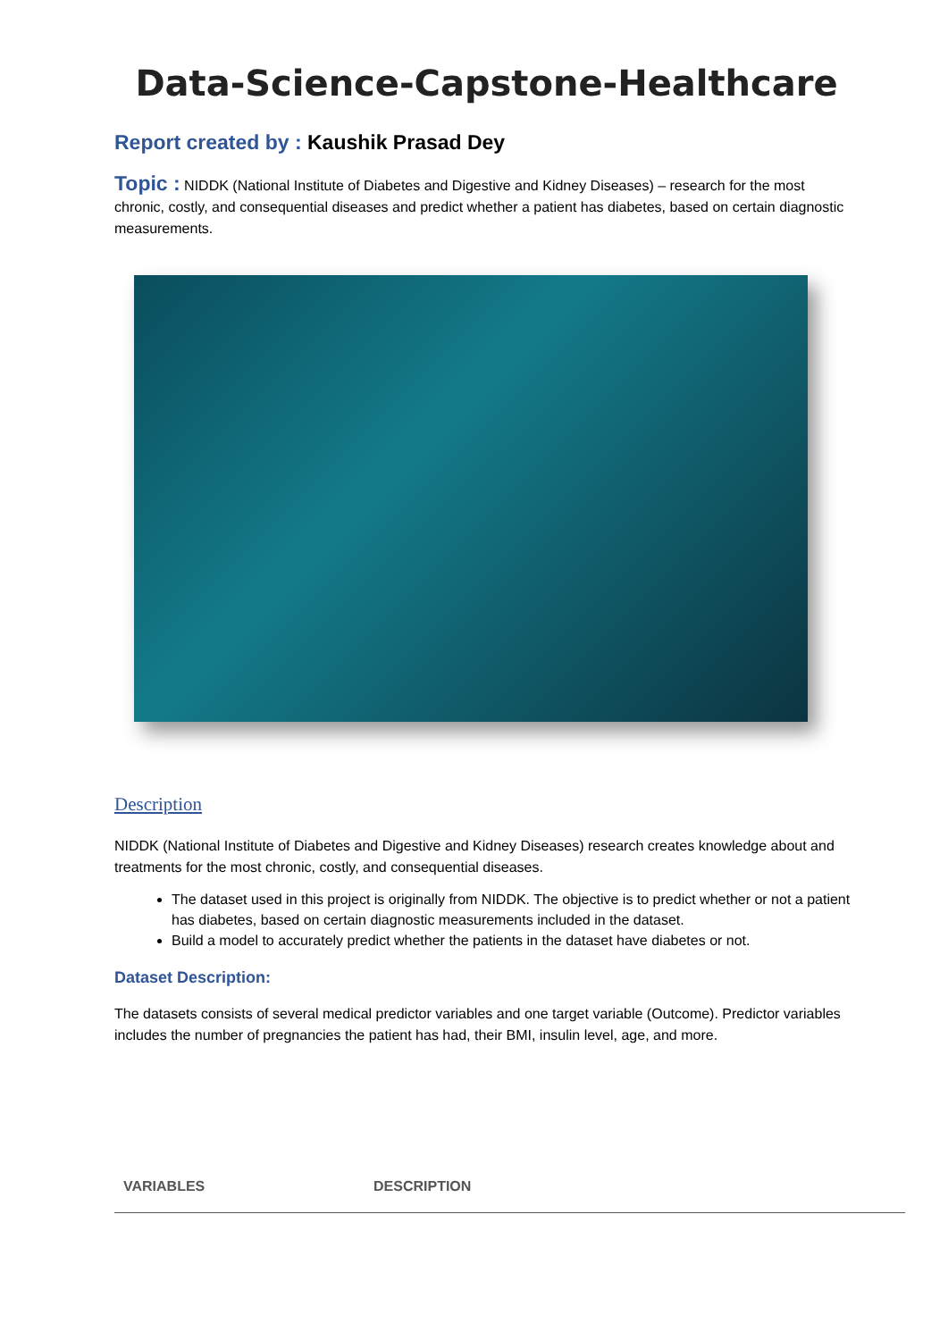Data-Science-Capstone-Healthcare
Report created by : Kaushik Prasad Dey
Topic : NIDDK (National Institute of Diabetes and Digestive and Kidney Diseases) – research for the most chronic, costly, and consequential diseases and predict whether a patient has diabetes, based on certain diagnostic measurements.
Description
NIDDK (National Institute of Diabetes and Digestive and Kidney Diseases) research creates knowledge about and treatments for the most chronic, costly, and consequential diseases.
The dataset used in this project is originally from NIDDK. The objective is to predict whether or not a patient has diabetes, based on certain diagnostic measurements included in the dataset.
Build a model to accurately predict whether the patients in the dataset have diabetes or not.
Dataset Description:
The datasets consists of several medical predictor variables and one target variable (Outcome). Predictor variables includes the number of pregnancies the patient has had, their BMI, insulin level, age, and more.
| VARIABLES | DESCRIPTION |
| --- | --- |